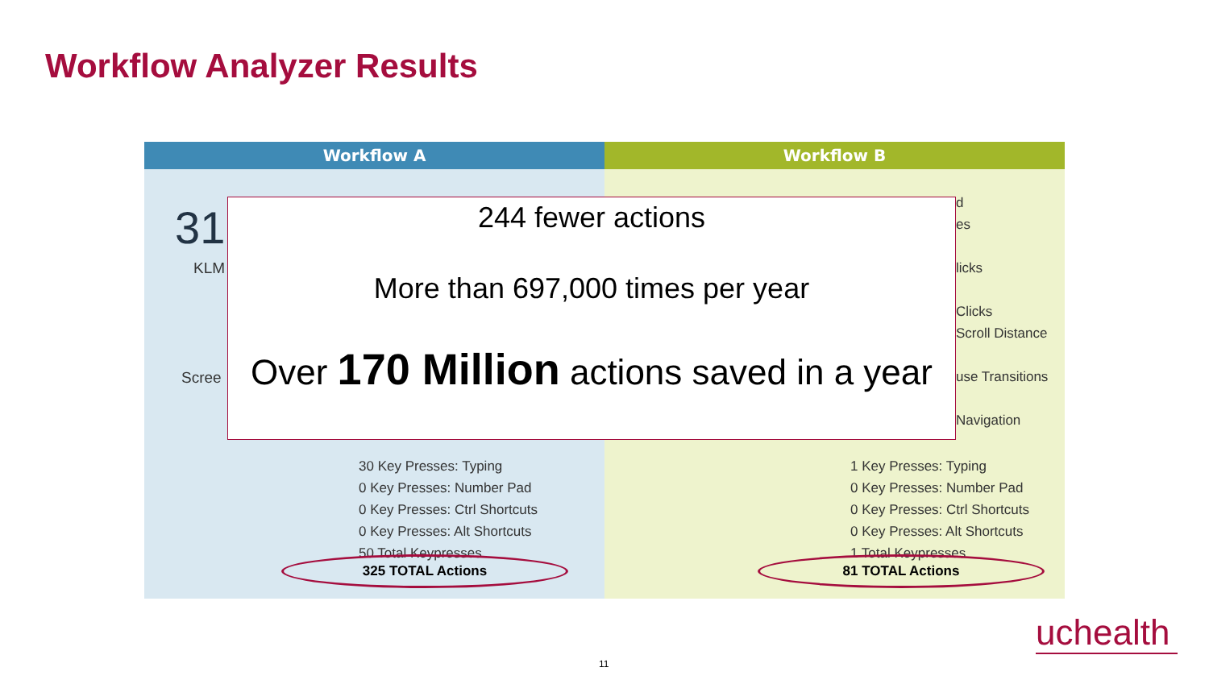Workflow Analyzer Results
Workflow A
31
KLM
Scree
30 Key Presses: Typing
0 Key Presses: Number Pad
0 Key Presses: Ctrl Shortcuts
0 Key Presses: Alt Shortcuts
50 Total Keypresses
325 TOTAL Actions
Workflow B
d
es
licks
Clicks
Scroll Distance
use Transitions
Navigation
1 Key Presses: Typing
0 Key Presses: Number Pad
0 Key Presses: Ctrl Shortcuts
0 Key Presses: Alt Shortcuts
1 Total Keypresses
81 TOTAL Actions
244 fewer actions
More than 697,000 times per year
Over 170 Million actions saved in a year
uchealth
11